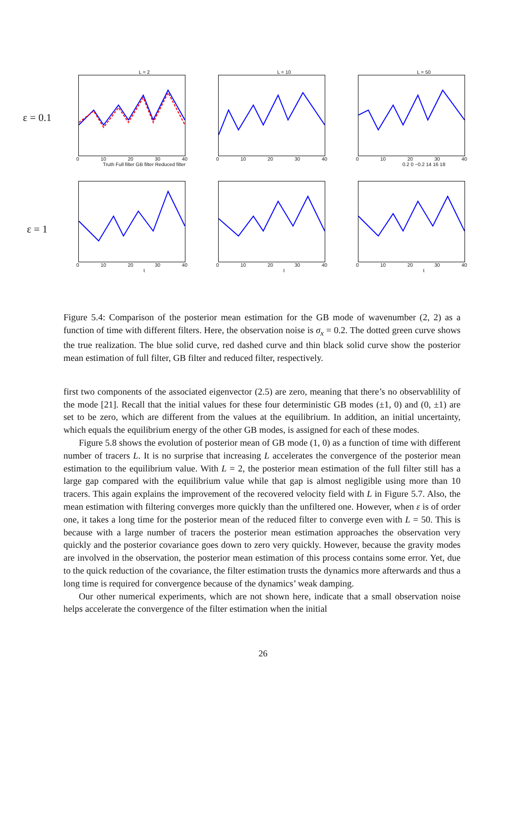ε = 0.1
L = 2
0 10 20 30 40
Truth Full filter GB filter Reduced filter
L = 10
0 10 20 30 40
L = 50
0 10 20 30 40
0.2 0 −0.2 14 16 18
ε = 1
0 10 20 30 40
t
0 10 20 30 40
t
0 10 20 30 40
t
Figure 5.4: Comparison of the posterior mean estimation for the GB mode of wavenumber (2, 2) as a function of time with different filters. Here, the observation noise is σ<sub>x</sub> = 0.2. The dotted green curve shows the true realization. The blue solid curve, red dashed curve and thin black solid curve show the posterior mean estimation of full filter, GB filter and reduced filter, respectively.
first two components of the associated eigenvector (2.5) are zero, meaning that there’s no observablility of the mode [21]. Recall that the initial values for these four deterministic GB modes (±1, 0) and (0, ±1) are set to be zero, which are different from the values at the equilibrium. In addition, an initial uncertainty, which equals the equilibrium energy of the other GB modes, is assigned for each of these modes.
Figure 5.8 shows the evolution of posterior mean of GB mode (1, 0) as a function of time with different number of tracers L. It is no surprise that increasing L accelerates the convergence of the posterior mean estimation to the equilibrium value. With L = 2, the posterior mean estimation of the full filter still has a large gap compared with the equilibrium value while that gap is almost negligible using more than 10 tracers. This again explains the improvement of the recovered velocity field with L in Figure 5.7. Also, the mean estimation with filtering converges more quickly than the unfiltered one. However, when ε is of order one, it takes a long time for the posterior mean of the reduced filter to converge even with L = 50. This is because with a large number of tracers the posterior mean estimation approaches the observation very quickly and the posterior covariance goes down to zero very quickly. However, because the gravity modes are involved in the observation, the posterior mean estimation of this process contains some error. Yet, due to the quick reduction of the covariance, the filter estimation trusts the dynamics more afterwards and thus a long time is required for convergence because of the dynamics’ weak damping.
Our other numerical experiments, which are not shown here, indicate that a small observation noise helps accelerate the convergence of the filter estimation when the initial
26